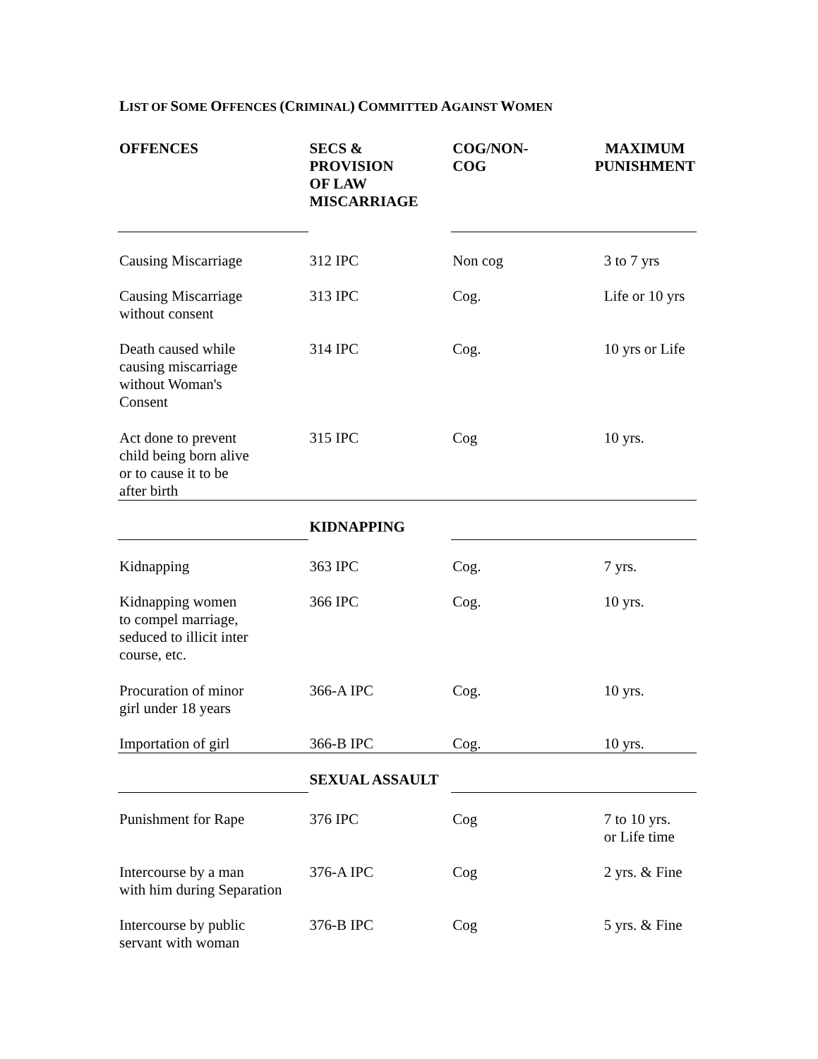LIST OF SOME OFFENCES (CRIMINAL) COMMITTED AGAINST WOMEN
| OFFENCES | SECS & PROVISION OF LAW | COG/NON- COG | MAXIMUM PUNISHMENT |
| --- | --- | --- | --- |
| | MISCARRIAGE | | |
| Causing Miscarriage | 312 IPC | Non cog | 3 to 7 yrs |
| Causing Miscarriage without consent | 313 IPC | Cog. | Life or 10 yrs |
| Death caused while causing miscarriage without Woman's Consent | 314 IPC | Cog. | 10 yrs or Life |
| Act done to prevent child being born alive or to cause it to be after birth | 315 IPC | Cog | 10 yrs. |
| | KIDNAPPING | | |
| Kidnapping | 363 IPC | Cog. | 7 yrs. |
| Kidnapping women to compel marriage, seduced to illicit inter course, etc. | 366 IPC | Cog. | 10 yrs. |
| Procuration of minor girl under 18 years | 366-A IPC | Cog. | 10 yrs. |
| Importation of girl | 366-B IPC | Cog. | 10 yrs. |
| | SEXUAL ASSAULT | | |
| Punishment for Rape | 376 IPC | Cog | 7 to 10 yrs. or Life time |
| Intercourse by a man with him during Separation | 376-A IPC | Cog | 2 yrs. & Fine |
| Intercourse by public servant with woman | 376-B IPC | Cog | 5 yrs. & Fine |